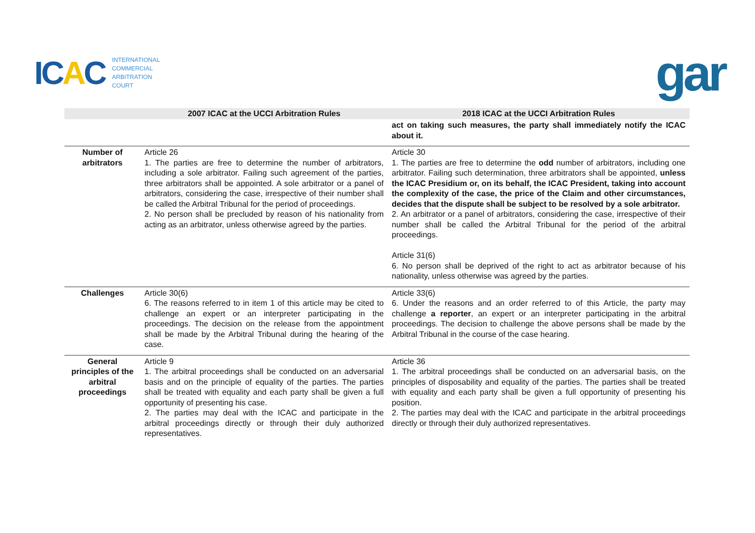ICAC
INTERNATIONAL
COMMERCIAL
ARBITRATION
COURT
gar
| | 2007 ICAC at the UCCI Arbitration Rules | 2018 ICAC at the UCCI Arbitration Rules |
| --- | --- | --- |
| | | act on taking such measures, the party shall immediately notify the ICAC about it. |
| Number of arbitrators | Article 26 1. The parties are free to determine the number of arbitrators, including a sole arbitrator. Failing such agreement of the parties, three arbitrators shall be appointed. A sole arbitrator or a panel of arbitrators, considering the case, irrespective of their number shall be called the Arbitral Tribunal for the period of proceedings. 2. No person shall be precluded by reason of his nationality from acting as an arbitrator, unless otherwise agreed by the parties. | Article 30 1. The parties are free to determine the odd number of arbitrators, including one arbitrator. Failing such determination, three arbitrators shall be appointed, unless the ICAC Presidium or, on its behalf, the ICAC President, taking into account the complexity of the case, the price of the Claim and other circumstances, decides that the dispute shall be subject to be resolved by a sole arbitrator. 2. An arbitrator or a panel of arbitrators, considering the case, irrespective of their number shall be called the Arbitral Tribunal for the period of the arbitral proceedings. Article 31(6) 6. No person shall be deprived of the right to act as arbitrator because of his nationality, unless otherwise was agreed by the parties. |
| Challenges | Article 30(6) 6. The reasons referred to in item 1 of this article may be cited to challenge an expert or an interpreter participating in the proceedings. The decision on the release from the appointment shall be made by the Arbitral Tribunal during the hearing of the case. | Article 33(6) 6. Under the reasons and an order referred to of this Article, the party may challenge a reporter , an expert or an interpreter participating in the arbitral proceedings. The decision to challenge the above persons shall be made by the Arbitral Tribunal in the course of the case hearing. |
| General principles of the arbitral proceedings | Article 9 1. The arbitral proceedings shall be conducted on an adversarial basis and on the principle of equality of the parties. The parties shall be treated with equality and each party shall be given a full opportunity of presenting his case. 2. The parties may deal with the ICAC and participate in the arbitral proceedings directly or through their duly authorized representatives. | Article 36 1. The arbitral proceedings shall be conducted on an adversarial basis, on the principles of disposability and equality of the parties. The parties shall be treated with equality and each party shall be given a full opportunity of presenting his position. 2. The parties may deal with the ICAC and participate in the arbitral proceedings directly or through their duly authorized representatives. |